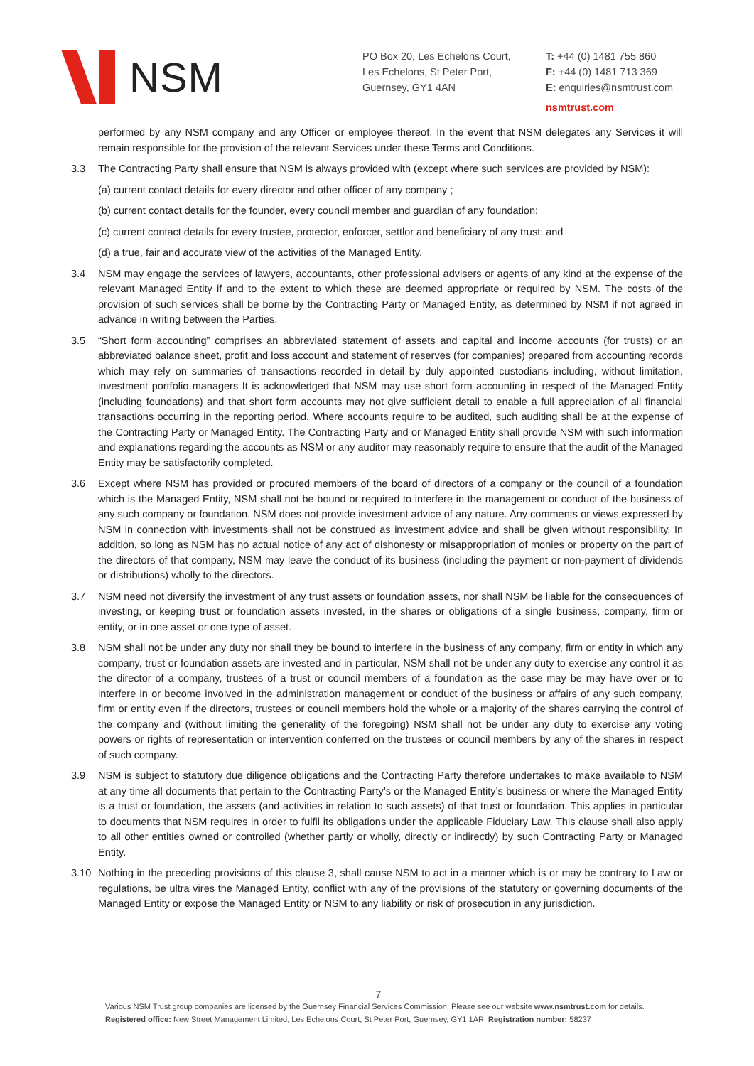NSM
PO Box 20, Les Echelons Court,
Les Echelons, St Peter Port,
Guernsey, GY1 4AN
T: +44 (0) 1481 755 860
F: +44 (0) 1481 713 369
E: enquiries@nsmtrust.com
nsmtrust.com
performed by any NSM company and any Officer or employee thereof. In the event that NSM delegates any Services it will remain responsible for the provision of the relevant Services under these Terms and Conditions.
3.3 The Contracting Party shall ensure that NSM is always provided with (except where such services are provided by NSM):
(a) current contact details for every director and other officer of any company ;
(b) current contact details for the founder, every council member and guardian of any foundation;
(c) current contact details for every trustee, protector, enforcer, settlor and beneficiary of any trust; and
(d) a true, fair and accurate view of the activities of the Managed Entity.
3.4 NSM may engage the services of lawyers, accountants, other professional advisers or agents of any kind at the expense of the relevant Managed Entity if and to the extent to which these are deemed appropriate or required by NSM. The costs of the provision of such services shall be borne by the Contracting Party or Managed Entity, as determined by NSM if not agreed in advance in writing between the Parties.
3.5 “Short form accounting” comprises an abbreviated statement of assets and capital and income accounts (for trusts) or an abbreviated balance sheet, profit and loss account and statement of reserves (for companies) prepared from accounting records which may rely on summaries of transactions recorded in detail by duly appointed custodians including, without limitation, investment portfolio managers It is acknowledged that NSM may use short form accounting in respect of the Managed Entity (including foundations) and that short form accounts may not give sufficient detail to enable a full appreciation of all financial transactions occurring in the reporting period. Where accounts require to be audited, such auditing shall be at the expense of the Contracting Party or Managed Entity. The Contracting Party and or Managed Entity shall provide NSM with such information and explanations regarding the accounts as NSM or any auditor may reasonably require to ensure that the audit of the Managed Entity may be satisfactorily completed.
3.6 Except where NSM has provided or procured members of the board of directors of a company or the council of a foundation which is the Managed Entity, NSM shall not be bound or required to interfere in the management or conduct of the business of any such company or foundation. NSM does not provide investment advice of any nature. Any comments or views expressed by NSM in connection with investments shall not be construed as investment advice and shall be given without responsibility. In addition, so long as NSM has no actual notice of any act of dishonesty or misappropriation of monies or property on the part of the directors of that company, NSM may leave the conduct of its business (including the payment or non-payment of dividends or distributions) wholly to the directors.
3.7 NSM need not diversify the investment of any trust assets or foundation assets, nor shall NSM be liable for the consequences of investing, or keeping trust or foundation assets invested, in the shares or obligations of a single business, company, firm or entity, or in one asset or one type of asset.
3.8 NSM shall not be under any duty nor shall they be bound to interfere in the business of any company, firm or entity in which any company, trust or foundation assets are invested and in particular, NSM shall not be under any duty to exercise any control it as the director of a company, trustees of a trust or council members of a foundation as the case may be may have over or to interfere in or become involved in the administration management or conduct of the business or affairs of any such company, firm or entity even if the directors, trustees or council members hold the whole or a majority of the shares carrying the control of the company and (without limiting the generality of the foregoing) NSM shall not be under any duty to exercise any voting powers or rights of representation or intervention conferred on the trustees or council members by any of the shares in respect of such company.
3.9 NSM is subject to statutory due diligence obligations and the Contracting Party therefore undertakes to make available to NSM at any time all documents that pertain to the Contracting Party’s or the Managed Entity’s business or where the Managed Entity is a trust or foundation, the assets (and activities in relation to such assets) of that trust or foundation. This applies in particular to documents that NSM requires in order to fulfil its obligations under the applicable Fiduciary Law. This clause shall also apply to all other entities owned or controlled (whether partly or wholly, directly or indirectly) by such Contracting Party or Managed Entity.
3.10 Nothing in the preceding provisions of this clause 3, shall cause NSM to act in a manner which is or may be contrary to Law or regulations, be ultra vires the Managed Entity, conflict with any of the provisions of the statutory or governing documents of the Managed Entity or expose the Managed Entity or NSM to any liability or risk of prosecution in any jurisdiction.
7
Various NSM Trust group companies are licensed by the Guernsey Financial Services Commission. Please see our website www.nsmtrust.com for details.
Registered office: New Street Management Limited, Les Echelons Court, St Peter Port, Guernsey, GY1 1AR. Registration number: 58237